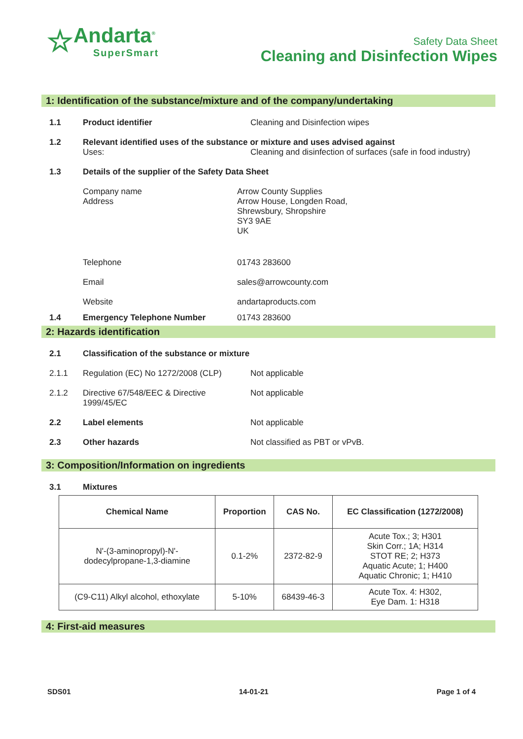☆
Andarta<sup>®</sup>
SuperSmart
Safety Data Sheet
Cleaning and Disinfection Wipes
1: Identification of the substance/mixture and of the company/undertaking
1.1 Product identifier Cleaning and Disinfection wipes
1.2 Relevant identified uses of the substance or mixture and uses advised against
Uses: Cleaning and disinfection of surfaces (safe in food industry)
1.3 Details of the supplier of the Safety Data Sheet
Company name
Address
Arrow County Supplies
Arrow House, Longden Road,
Shrewsbury, Shropshire
SY3 9AE
UK
Telephone 01743 283600
Email sales@arrowcounty.com
Website andartaproducts.com
1.4 Emergency Telephone Number 01743 283600
2: Hazards identification
2.1 Classification of the substance or mixture
2.1.1 Regulation (EC) No 1272/2008 (CLP)
Not applicable
2.1.2 Directive 67/548/EEC & Directive 1999/45/EC
Not applicable
2.2 Label elements Not applicable
2.3 Other hazards Not classified as PBT or vPvB.
3: Composition/Information on ingredients
3.1 Mixtures
| Chemical Name | Proportion | CAS No. | EC Classification (1272/2008) |
| --- | --- | --- | --- |
| N'-(3-aminopropyl)-N'- dodecylpropane-1,3-diamine | 0.1-2% | 2372-82-9 | Acute Tox.; 3; H301 Skin Corr.; 1A; H314 STOT RE; 2; H373 Aquatic Acute; 1; H400 Aquatic Chronic; 1; H410 |
| (C9-C11) Alkyl alcohol, ethoxylate | 5-10% | 68439-46-3 | Acute Tox. 4: H302, Eye Dam. 1: H318 |
4: First-aid measures
SDS01 14-01-21 Page 1 of 4